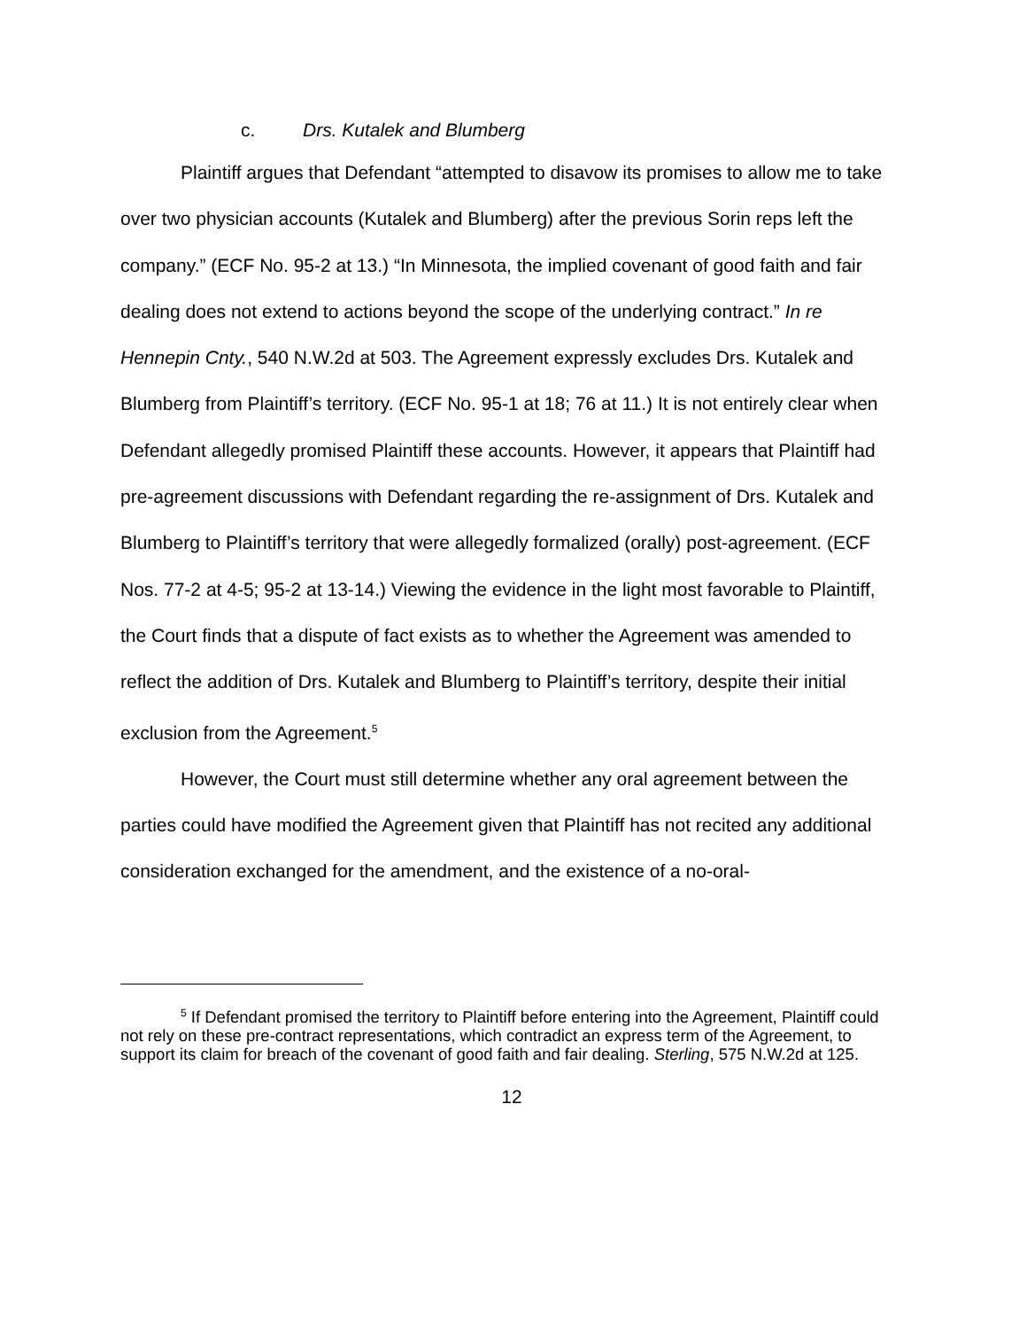c. Drs. Kutalek and Blumberg
Plaintiff argues that Defendant “attempted to disavow its promises to allow me to take over two physician accounts (Kutalek and Blumberg) after the previous Sorin reps left the company.” (ECF No. 95-2 at 13.) “In Minnesota, the implied covenant of good faith and fair dealing does not extend to actions beyond the scope of the underlying contract.” In re Hennepin Cnty., 540 N.W.2d at 503. The Agreement expressly excludes Drs. Kutalek and Blumberg from Plaintiff’s territory. (ECF No. 95-1 at 18; 76 at 11.) It is not entirely clear when Defendant allegedly promised Plaintiff these accounts. However, it appears that Plaintiff had pre-agreement discussions with Defendant regarding the re-assignment of Drs. Kutalek and Blumberg to Plaintiff’s territory that were allegedly formalized (orally) post-agreement. (ECF Nos. 77-2 at 4-5; 95-2 at 13-14.) Viewing the evidence in the light most favorable to Plaintiff, the Court finds that a dispute of fact exists as to whether the Agreement was amended to reflect the addition of Drs. Kutalek and Blumberg to Plaintiff’s territory, despite their initial exclusion from the Agreement.<sup>5</sup>
However, the Court must still determine whether any oral agreement between the parties could have modified the Agreement given that Plaintiff has not recited any additional consideration exchanged for the amendment, and the existence of a no-oral-
<sup>5</sup> If Defendant promised the territory to Plaintiff before entering into the Agreement, Plaintiff could not rely on these pre-contract representations, which contradict an express term of the Agreement, to support its claim for breach of the covenant of good faith and fair dealing. Sterling, 575 N.W.2d at 125.
12